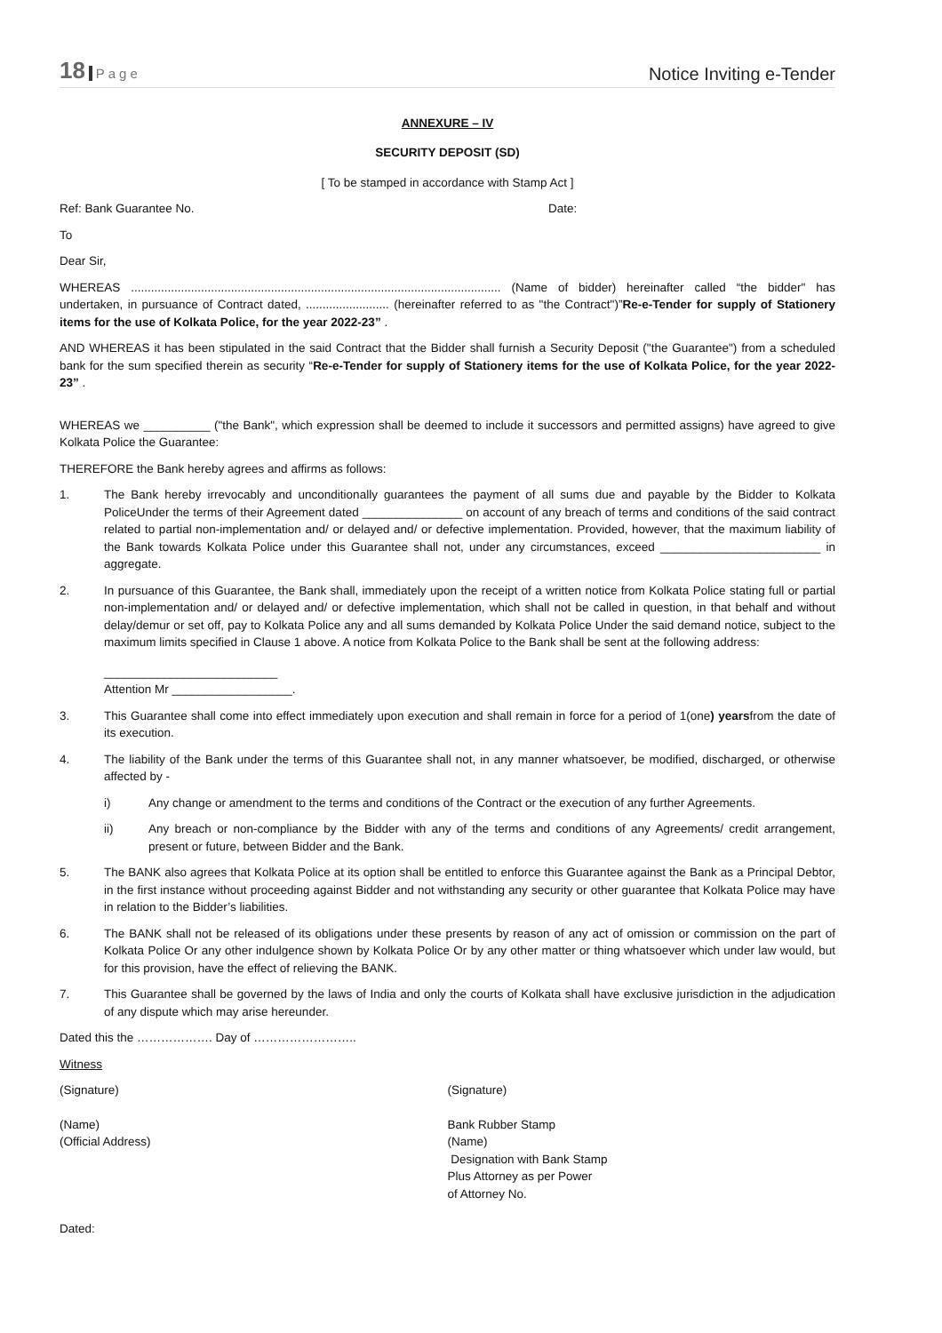18 Page
Notice Inviting e-Tender
ANNEXURE – IV
SECURITY DEPOSIT (SD)
[ To be stamped in accordance with Stamp Act ]
Ref: Bank Guarantee No. Date:
To
Dear Sir,
WHEREAS ............................................................................................................... (Name of bidder) hereinafter called “the bidder" has undertaken, in pursuance of Contract dated, ......................... (hereinafter referred to as "the Contract")”Re-e-Tender for supply of Stationery items for the use of Kolkata Police, for the year 2022-23” .
AND WHEREAS it has been stipulated in the said Contract that the Bidder shall furnish a Security Deposit ("the Guarantee") from a scheduled bank for the sum specified therein as security “Re-e-Tender for supply of Stationery items for the use of Kolkata Police, for the year 2022-23” .
WHEREAS we __________ ("the Bank", which expression shall be deemed to include it successors and permitted assigns) have agreed to give Kolkata Police the Guarantee:
THEREFORE the Bank hereby agrees and affirms as follows:
1. The Bank hereby irrevocably and unconditionally guarantees the payment of all sums due and payable by the Bidder to Kolkata PoliceUnder the terms of their Agreement dated _______________ on account of any breach of terms and conditions of the said contract related to partial non-implementation and/ or delayed and/ or defective implementation. Provided, however, that the maximum liability of the Bank towards Kolkata Police under this Guarantee shall not, under any circumstances, exceed ________________________ in aggregate.
2. In pursuance of this Guarantee, the Bank shall, immediately upon the receipt of a written notice from Kolkata Police stating full or partial non-implementation and/ or delayed and/ or defective implementation, which shall not be called in question, in that behalf and without delay/demur or set off, pay to Kolkata Police any and all sums demanded by Kolkata Police Under the said demand notice, subject to the maximum limits specified in Clause 1 above. A notice from Kolkata Police to the Bank shall be sent at the following address:
__________________________
Attention Mr __________________.
3. This Guarantee shall come into effect immediately upon execution and shall remain in force for a period of 1(one) yearsfrom the date of its execution.
4. The liability of the Bank under the terms of this Guarantee shall not, in any manner whatsoever, be modified, discharged, or otherwise affected by -
i) Any change or amendment to the terms and conditions of the Contract or the execution of any further Agreements.
ii) Any breach or non-compliance by the Bidder with any of the terms and conditions of any Agreements/ credit arrangement, present or future, between Bidder and the Bank.
5. The BANK also agrees that Kolkata Police at its option shall be entitled to enforce this Guarantee against the Bank as a Principal Debtor, in the first instance without proceeding against Bidder and not withstanding any security or other guarantee that Kolkata Police may have in relation to the Bidder’s liabilities.
6. The BANK shall not be released of its obligations under these presents by reason of any act of omission or commission on the part of Kolkata Police Or any other indulgence shown by Kolkata Police Or by any other matter or thing whatsoever which under law would, but for this provision, have the effect of relieving the BANK.
7. This Guarantee shall be governed by the laws of India and only the courts of Kolkata shall have exclusive jurisdiction in the adjudication of any dispute which may arise hereunder.
Dated this the ………………. Day of ……………………..
Witness
(Signature) (Signature)
(Name)
(Official Address)
Bank Rubber Stamp
(Name)
Designation with Bank Stamp
Plus Attorney as per Power
of Attorney No.
Dated: